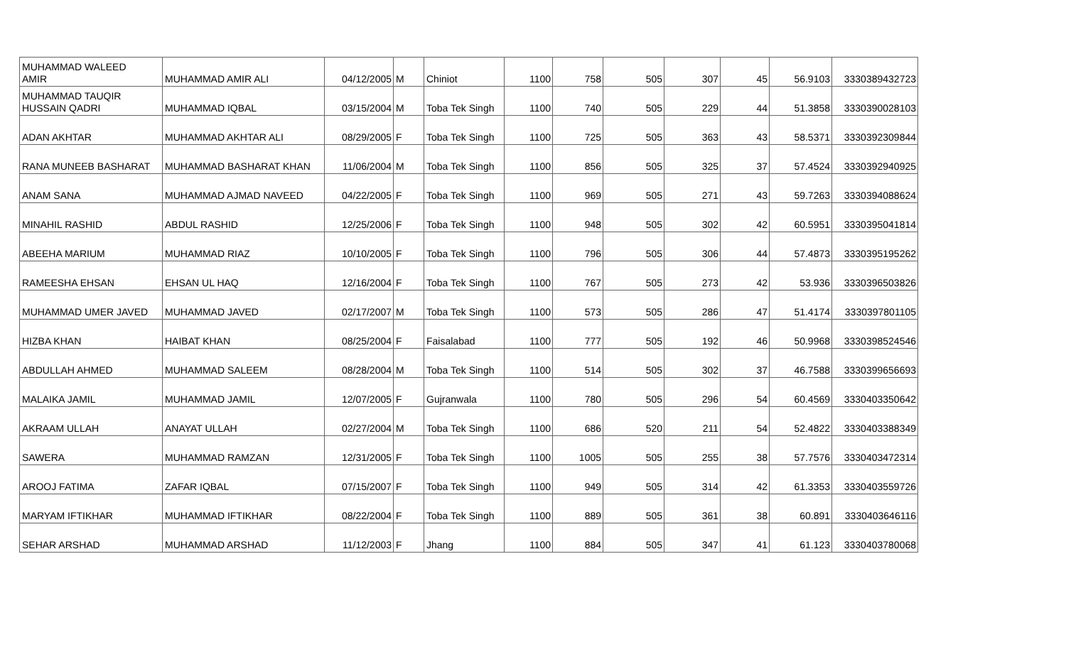| MUHAMMAD WALEED AMIR | MUHAMMAD AMIR ALI | 04/12/2005 | M | Chiniot | 1100 | 758 | 505 | 307 | 45 | 56.9103 | 3330389432723 |
| MUHAMMAD TAUQIR HUSSAIN QADRI | MUHAMMAD IQBAL | 03/15/2004 | M | Toba Tek Singh | 1100 | 740 | 505 | 229 | 44 | 51.3858 | 3330390028103 |
| ADAN AKHTAR | MUHAMMAD AKHTAR ALI | 08/29/2005 | F | Toba Tek Singh | 1100 | 725 | 505 | 363 | 43 | 58.5371 | 3330392309844 |
| RANA MUNEEB BASHARAT | MUHAMMAD BASHARAT KHAN | 11/06/2004 | M | Toba Tek Singh | 1100 | 856 | 505 | 325 | 37 | 57.4524 | 3330392940925 |
| ANAM SANA | MUHAMMAD AJMAD NAVEED | 04/22/2005 | F | Toba Tek Singh | 1100 | 969 | 505 | 271 | 43 | 59.7263 | 3330394088624 |
| MINAHIL RASHID | ABDUL RASHID | 12/25/2006 | F | Toba Tek Singh | 1100 | 948 | 505 | 302 | 42 | 60.5951 | 3330395041814 |
| ABEEHA MARIUM | MUHAMMAD RIAZ | 10/10/2005 | F | Toba Tek Singh | 1100 | 796 | 505 | 306 | 44 | 57.4873 | 3330395195262 |
| RAMEESHA EHSAN | EHSAN UL HAQ | 12/16/2004 | F | Toba Tek Singh | 1100 | 767 | 505 | 273 | 42 | 53.936 | 3330396503826 |
| MUHAMMAD UMER JAVED | MUHAMMAD JAVED | 02/17/2007 | M | Toba Tek Singh | 1100 | 573 | 505 | 286 | 47 | 51.4174 | 3330397801105 |
| HIZBA KHAN | HAIBAT KHAN | 08/25/2004 | F | Faisalabad | 1100 | 777 | 505 | 192 | 46 | 50.9968 | 3330398524546 |
| ABDULLAH AHMED | MUHAMMAD SALEEM | 08/28/2004 | M | Toba Tek Singh | 1100 | 514 | 505 | 302 | 37 | 46.7588 | 3330399656693 |
| MALAIKA JAMIL | MUHAMMAD JAMIL | 12/07/2005 | F | Gujranwala | 1100 | 780 | 505 | 296 | 54 | 60.4569 | 3330403350642 |
| AKRAAM ULLAH | ANAYAT ULLAH | 02/27/2004 | M | Toba Tek Singh | 1100 | 686 | 520 | 211 | 54 | 52.4822 | 3330403388349 |
| SAWERA | MUHAMMAD RAMZAN | 12/31/2005 | F | Toba Tek Singh | 1100 | 1005 | 505 | 255 | 38 | 57.7576 | 3330403472314 |
| AROOJ FATIMA | ZAFAR IQBAL | 07/15/2007 | F | Toba Tek Singh | 1100 | 949 | 505 | 314 | 42 | 61.3353 | 3330403559726 |
| MARYAM IFTIKHAR | MUHAMMAD IFTIKHAR | 08/22/2004 | F | Toba Tek Singh | 1100 | 889 | 505 | 361 | 38 | 60.891 | 3330403646116 |
| SEHAR ARSHAD | MUHAMMAD ARSHAD | 11/12/2003 | F | Jhang | 1100 | 884 | 505 | 347 | 41 | 61.123 | 3330403780068 |